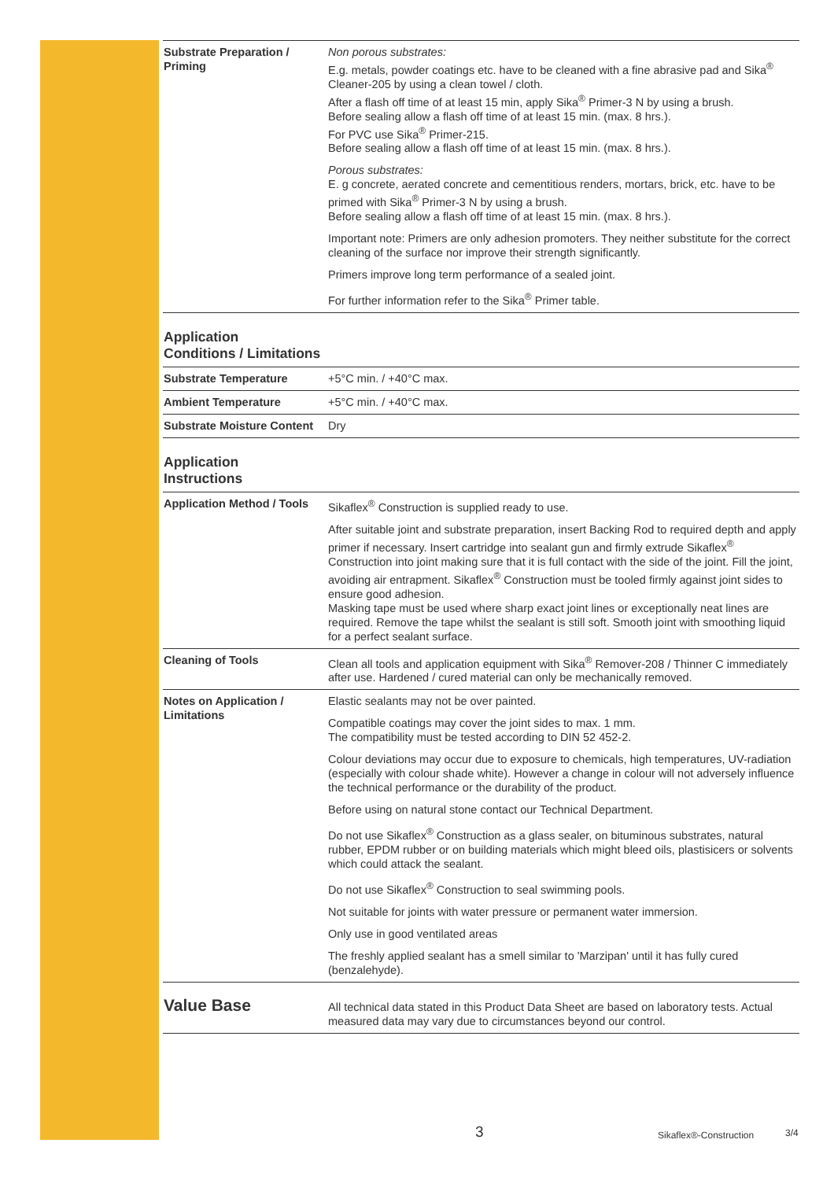| Substrate Preparation / Priming | Non porous substrates: E.g. metals, powder coatings etc. have to be cleaned with a fine abrasive pad and Sika<sup>®</sup> Cleaner-205 by using a clean towel / cloth. After a flash off time of at least 15 min, apply Sika<sup>®</sup> Primer-3 N by using a brush. Before sealing allow a flash off time of at least 15 min. (max. 8 hrs.). For PVC use Sika<sup>®</sup> Primer-215. Before sealing allow a flash off time of at least 15 min. (max. 8 hrs.). Porous substrates: E. g concrete, aerated concrete and cementitious renders, mortars, brick, etc. have to be primed with Sika<sup>®</sup> Primer-3 N by using a brush. Before sealing allow a flash off time of at least 15 min. (max. 8 hrs.). Important note: Primers are only adhesion promoters. They neither substitute for the correct cleaning of the surface nor improve their strength significantly. Primers improve long term performance of a sealed joint. For further information refer to the Sika<sup>®</sup> Primer table. |
| Application Conditions / Limitations | |
| Substrate Temperature | +5°C min. / +40°C max. |
| Ambient Temperature | +5°C min. / +40°C max. |
| Substrate Moisture Content | Dry |
| Application Instructions | |
| Application Method / Tools | Sikaflex<sup>®</sup> Construction is supplied ready to use. After suitable joint and substrate preparation, insert Backing Rod to required depth and apply primer if necessary. Insert cartridge into sealant gun and firmly extrude Sikaflex<sup>®</sup> Construction into joint making sure that it is full contact with the side of the joint. Fill the joint, avoiding air entrapment. Sikaflex<sup>®</sup> Construction must be tooled firmly against joint sides to ensure good adhesion. Masking tape must be used where sharp exact joint lines or exceptionally neat lines are required. Remove the tape whilst the sealant is still soft. Smooth joint with smoothing liquid for a perfect sealant surface. |
| Cleaning of Tools | Clean all tools and application equipment with Sika<sup>®</sup> Remover-208 / Thinner C immediately after use. Hardened / cured material can only be mechanically removed. |
| Notes on Application / Limitations | Elastic sealants may not be over painted. Compatible coatings may cover the joint sides to max. 1 mm. The compatibility must be tested according to DIN 52 452-2. Colour deviations may occur due to exposure to chemicals, high temperatures, UV-radiation (especially with colour shade white). However a change in colour will not adversely influence the technical performance or the durability of the product. Before using on natural stone contact our Technical Department. Do not use Sikaflex<sup>®</sup> Construction as a glass sealer, on bituminous substrates, natural rubber, EPDM rubber or on building materials which might bleed oils, plastisicers or solvents which could attack the sealant. Do not use Sikaflex<sup>®</sup> Construction to seal swimming pools. Not suitable for joints with water pressure or permanent water immersion. Only use in good ventilated areas The freshly applied sealant has a smell similar to 'Marzipan' until it has fully cured (benzalehyde). |
| Value Base | All technical data stated in this Product Data Sheet are based on laboratory tests. Actual measured data may vary due to circumstances beyond our control. |
3 Sikaflex®-Construction 3/4